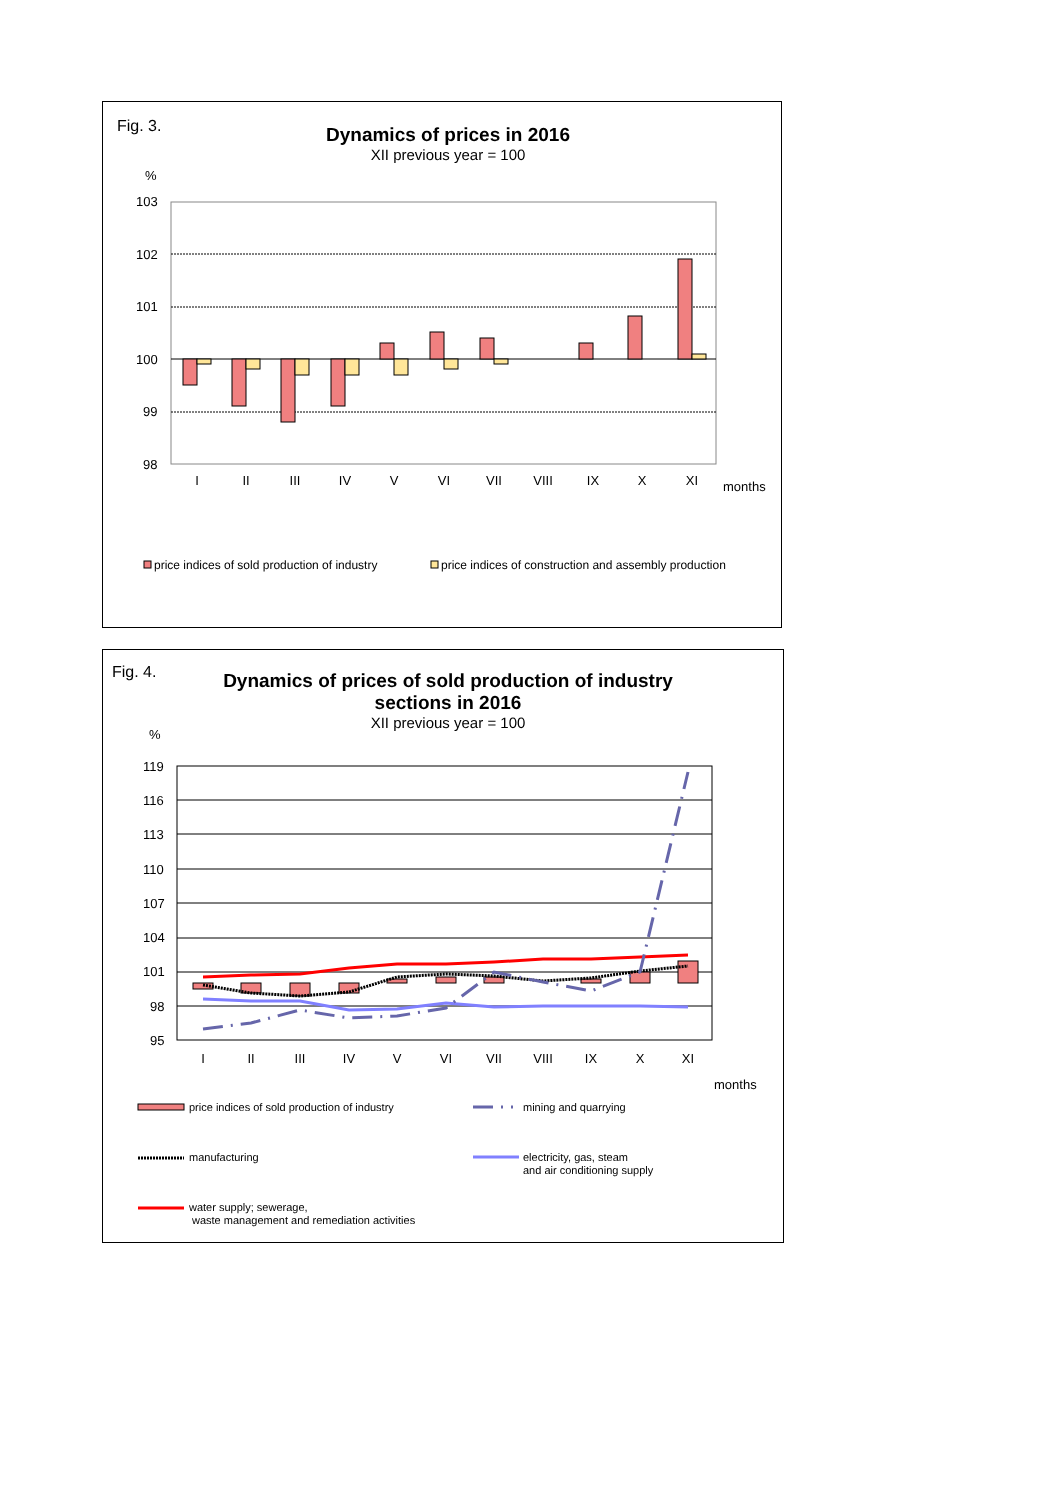Fig. 3.
Dynamics of prices in 2016
XII previous year = 100
%
103
102
101
100
99
98
I
II
III
IV
V
VI
VII
VIII
IX
X
XI
months
price indices of sold production of industry
price indices of construction and assembly production
Fig. 4.
Dynamics of prices of sold production of industry
sections in 2016
XII previous year = 100
%
119
116
113
110
107
104
101
98
95
I
II
III
IV
V
VI
VII
VIII
IX
X
XI
months
price indices of sold production of industry
mining and quarrying
manufacturing
electricity, gas, steam
and air conditioning supply
water supply; sewerage,
waste management and remediation activities